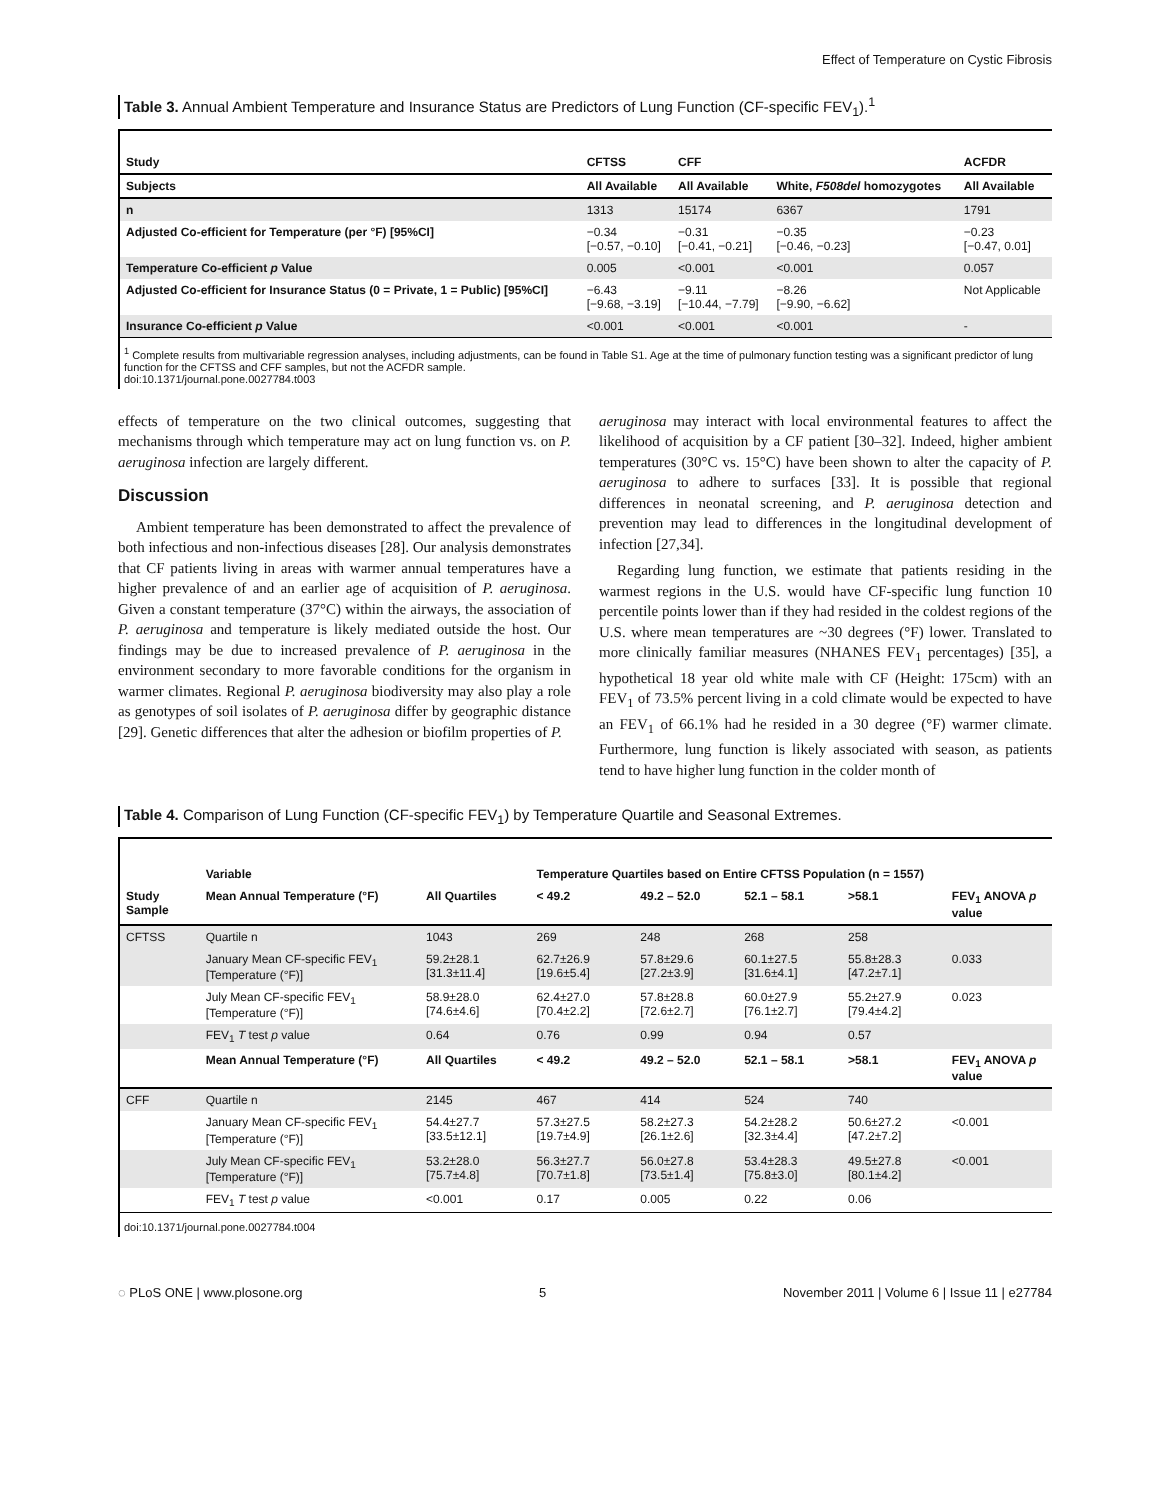Effect of Temperature on Cystic Fibrosis
Table 3. Annual Ambient Temperature and Insurance Status are Predictors of Lung Function (CF-specific FEV<sub>1</sub>).<sup>1</sup>
| Study | CFTSS | CFF | | ACFDR |
| --- | --- | --- | --- | --- |
| Subjects | All Available | All Available | White, F508del homozygotes | All Available |
| n | 1313 | 15174 | 6367 | 1791 |
| Adjusted Co-efficient for Temperature (per °F) [95%CI] | −0.34 [−0.57, −0.10] | −0.31 [−0.41, −0.21] | −0.35 [−0.46, −0.23] | −0.23 [−0.47, 0.01] |
| Temperature Co-efficient p Value | 0.005 | <0.001 | <0.001 | 0.057 |
| Adjusted Co-efficient for Insurance Status (0 = Private, 1 = Public) [95%CI] | −6.43 [−9.68, −3.19] | −9.11 [−10.44, −7.79] | −8.26 [−9.90, −6.62] | Not Applicable |
| Insurance Co-efficient p Value | <0.001 | <0.001 | <0.001 | - |
<sup>1</sup> Complete results from multivariable regression analyses, including adjustments, can be found in Table S1. Age at the time of pulmonary function testing was a significant predictor of lung function for the CFTSS and CFF samples, but not the ACFDR sample.
doi:10.1371/journal.pone.0027784.t003
effects of temperature on the two clinical outcomes, suggesting that mechanisms through which temperature may act on lung function vs. on P. aeruginosa infection are largely different.
Discussion
Ambient temperature has been demonstrated to affect the prevalence of both infectious and non-infectious diseases [28]. Our analysis demonstrates that CF patients living in areas with warmer annual temperatures have a higher prevalence of and an earlier age of acquisition of P. aeruginosa. Given a constant temperature (37°C) within the airways, the association of P. aeruginosa and temperature is likely mediated outside the host. Our findings may be due to increased prevalence of P. aeruginosa in the environment secondary to more favorable conditions for the organism in warmer climates. Regional P. aeruginosa biodiversity may also play a role as genotypes of soil isolates of P. aeruginosa differ by geographic distance [29]. Genetic differences that alter the adhesion or biofilm properties of P.
aeruginosa may interact with local environmental features to affect the likelihood of acquisition by a CF patient [30–32]. Indeed, higher ambient temperatures (30°C vs. 15°C) have been shown to alter the capacity of P. aeruginosa to adhere to surfaces [33]. It is possible that regional differences in neonatal screening, and P. aeruginosa detection and prevention may lead to differences in the longitudinal development of infection [27,34].
Regarding lung function, we estimate that patients residing in the warmest regions in the U.S. would have CF-specific lung function 10 percentile points lower than if they had resided in the coldest regions of the U.S. where mean temperatures are ~30 degrees (°F) lower. Translated to more clinically familiar measures (NHANES FEV<sub>1</sub> percentages) [35], a hypothetical 18 year old white male with CF (Height: 175cm) with an FEV<sub>1</sub> of 73.5% percent living in a cold climate would be expected to have an FEV<sub>1</sub> of 66.1% had he resided in a 30 degree (°F) warmer climate. Furthermore, lung function is likely associated with season, as patients tend to have higher lung function in the colder month of
Table 4. Comparison of Lung Function (CF-specific FEV<sub>1</sub>) by Temperature Quartile and Seasonal Extremes.
| Study Sample | Variable | | Temperature Quartiles based on Entire CFTSS Population (n = 1557) | | | | |
| --- | --- | --- | --- | --- | --- | --- | --- |
| | Mean Annual Temperature (°F) | All Quartiles | < 49.2 | 49.2 – 52.0 | 52.1 – 58.1 | >58.1 | FEV<sub>1</sub> ANOVA p value |
| CFTSS | Quartile n | 1043 | 269 | 248 | 268 | 258 | |
| | January Mean CF-specific FEV<sub>1</sub> [Temperature (°F)] | 59.2±28.1 [31.3±11.4] | 62.7±26.9 [19.6±5.4] | 57.8±29.6 [27.2±3.9] | 60.1±27.5 [31.6±4.1] | 55.8±28.3 [47.2±7.1] | 0.033 |
| | July Mean CF-specific FEV<sub>1</sub> [Temperature (°F)] | 58.9±28.0 [74.6±4.6] | 62.4±27.0 [70.4±2.2] | 57.8±28.8 [72.6±2.7] | 60.0±27.9 [76.1±2.7] | 55.2±27.9 [79.4±4.2] | 0.023 |
| | FEV<sub>1</sub> T test p value | 0.64 | 0.76 | 0.99 | 0.94 | 0.57 | |
| | Mean Annual Temperature (°F) | All Quartiles | < 49.2 | 49.2 – 52.0 | 52.1 – 58.1 | >58.1 | FEV<sub>1</sub> ANOVA p value |
| CFF | Quartile n | 2145 | 467 | 414 | 524 | 740 | |
| | January Mean CF-specific FEV<sub>1</sub> [Temperature (°F)] | 54.4±27.7 [33.5±12.1] | 57.3±27.5 [19.7±4.9] | 58.2±27.3 [26.1±2.6] | 54.2±28.2 [32.3±4.4] | 50.6±27.2 [47.2±7.2] | <0.001 |
| | July Mean CF-specific FEV<sub>1</sub> [Temperature (°F)] | 53.2±28.0 [75.7±4.8] | 56.3±27.7 [70.7±1.8] | 56.0±27.8 [73.5±1.4] | 53.4±28.3 [75.8±3.0] | 49.5±27.8 [80.1±4.2] | <0.001 |
| | FEV<sub>1</sub> T test p value | <0.001 | 0.17 | 0.005 | 0.22 | 0.06 | |
doi:10.1371/journal.pone.0027784.t004
◌ PLoS ONE | www.plosone.org 5 November 2011 | Volume 6 | Issue 11 | e27784